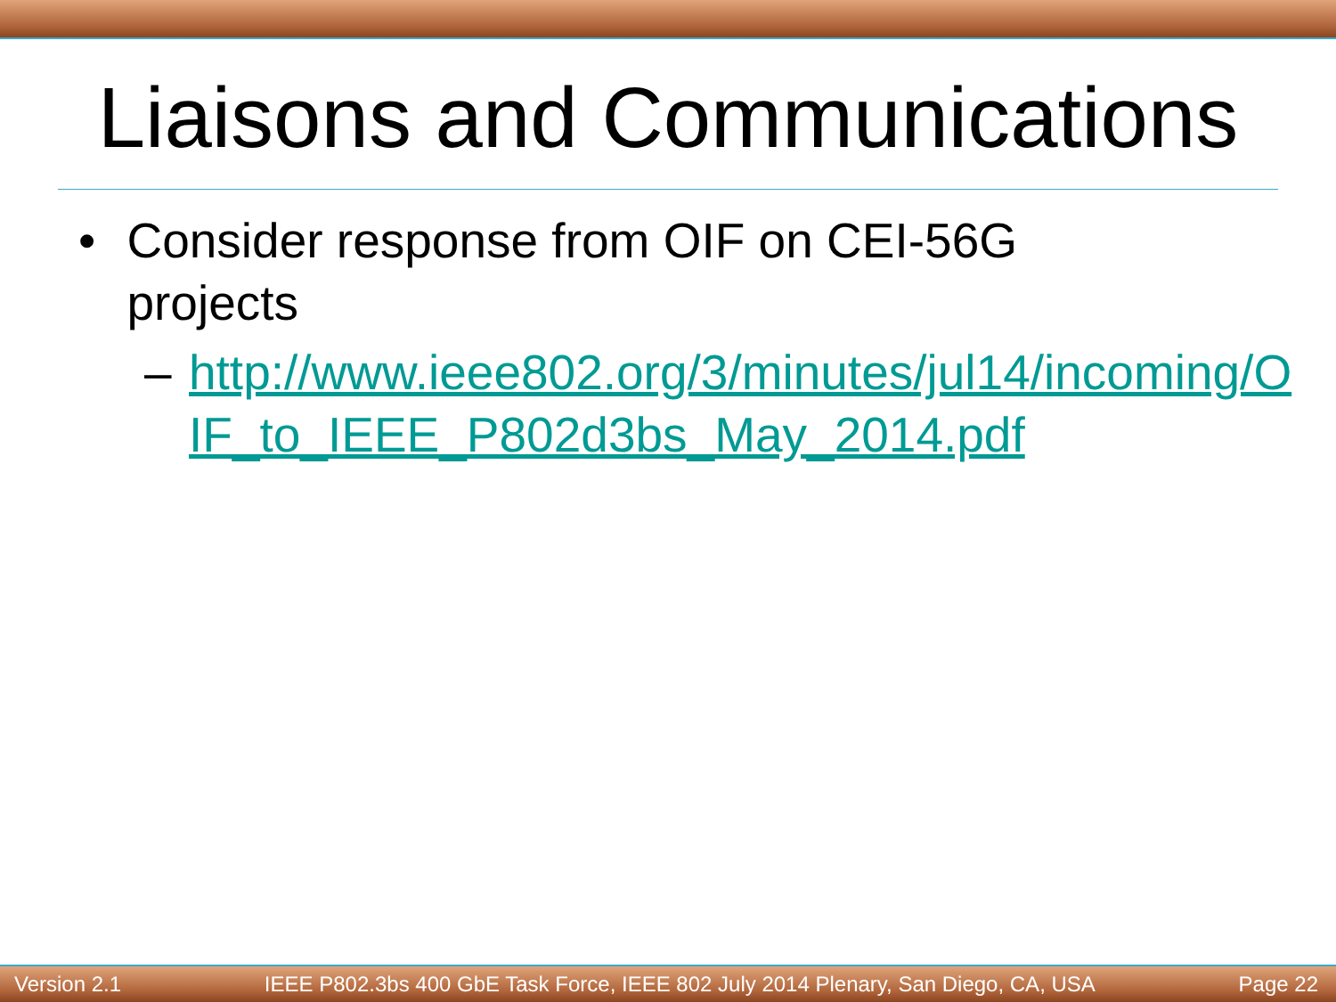Liaisons and Communications
• Consider response from OIF on CEI-56G projects
– http://www.ieee802.org/3/minutes/jul14/incoming/OIF_to_IEEE_P802d3bs_May_2014.pdf
Version 2.1 IEEE P802.3bs 400 GbE Task Force, IEEE 802 July 2014 Plenary, San Diego, CA, USA Page 22